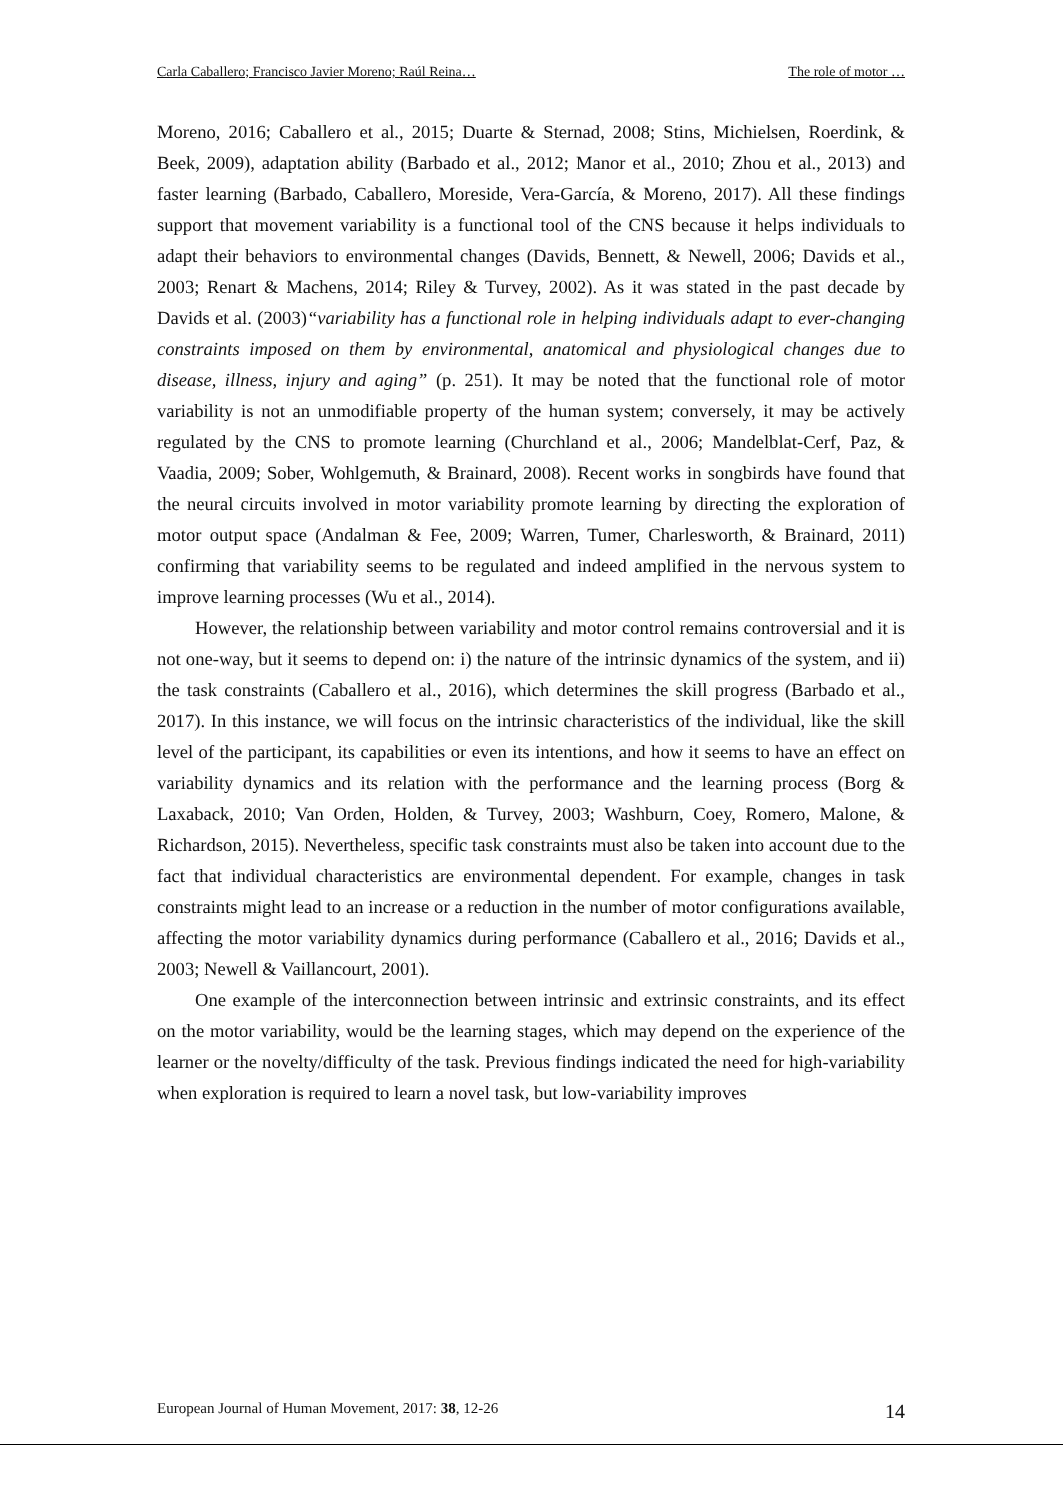Carla Caballero; Francisco Javier Moreno; Raúl Reina… The role of motor …
Moreno, 2016; Caballero et al., 2015; Duarte & Sternad, 2008; Stins, Michielsen, Roerdink, & Beek, 2009), adaptation ability (Barbado et al., 2012; Manor et al., 2010; Zhou et al., 2013) and faster learning (Barbado, Caballero, Moreside, Vera-García, & Moreno, 2017). All these findings support that movement variability is a functional tool of the CNS because it helps individuals to adapt their behaviors to environmental changes (Davids, Bennett, & Newell, 2006; Davids et al., 2003; Renart & Machens, 2014; Riley & Turvey, 2002). As it was stated in the past decade by Davids et al. (2003)“variability has a functional role in helping individuals adapt to ever-changing constraints imposed on them by environmental, anatomical and physiological changes due to disease, illness, injury and aging” (p. 251). It may be noted that the functional role of motor variability is not an unmodifiable property of the human system; conversely, it may be actively regulated by the CNS to promote learning (Churchland et al., 2006; Mandelblat-Cerf, Paz, & Vaadia, 2009; Sober, Wohlgemuth, & Brainard, 2008). Recent works in songbirds have found that the neural circuits involved in motor variability promote learning by directing the exploration of motor output space (Andalman & Fee, 2009; Warren, Tumer, Charlesworth, & Brainard, 2011) confirming that variability seems to be regulated and indeed amplified in the nervous system to improve learning processes (Wu et al., 2014).
However, the relationship between variability and motor control remains controversial and it is not one-way, but it seems to depend on: i) the nature of the intrinsic dynamics of the system, and ii) the task constraints (Caballero et al., 2016), which determines the skill progress (Barbado et al., 2017). In this instance, we will focus on the intrinsic characteristics of the individual, like the skill level of the participant, its capabilities or even its intentions, and how it seems to have an effect on variability dynamics and its relation with the performance and the learning process (Borg & Laxaback, 2010; Van Orden, Holden, & Turvey, 2003; Washburn, Coey, Romero, Malone, & Richardson, 2015). Nevertheless, specific task constraints must also be taken into account due to the fact that individual characteristics are environmental dependent. For example, changes in task constraints might lead to an increase or a reduction in the number of motor configurations available, affecting the motor variability dynamics during performance (Caballero et al., 2016; Davids et al., 2003; Newell & Vaillancourt, 2001).
One example of the interconnection between intrinsic and extrinsic constraints, and its effect on the motor variability, would be the learning stages, which may depend on the experience of the learner or the novelty/difficulty of the task. Previous findings indicated the need for high-variability when exploration is required to learn a novel task, but low-variability improves
European Journal of Human Movement, 2017: 38, 12-26 14